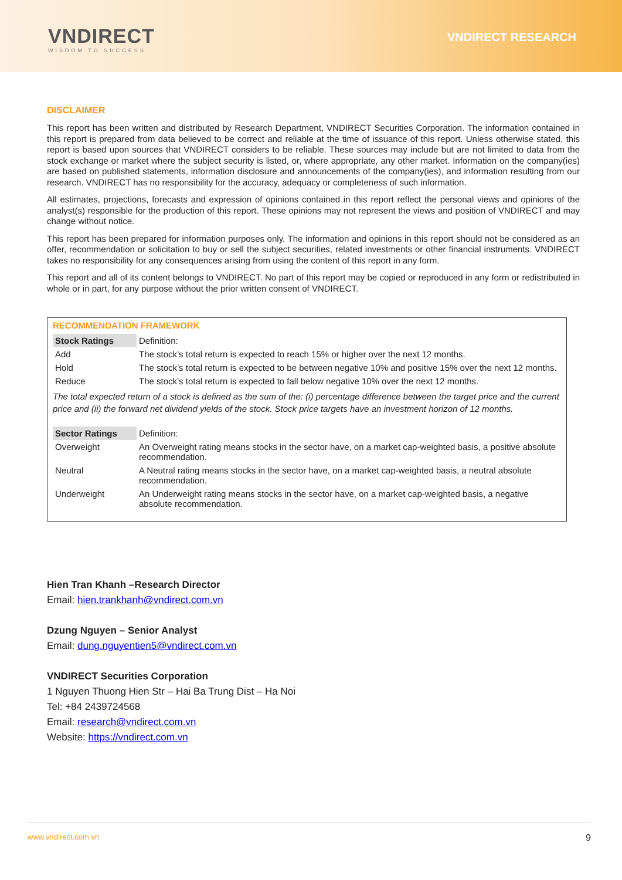VNDIRECT
WISDOM TO SUCCESS
VNDIRECT RESEARCH
DISCLAIMER
This report has been written and distributed by Research Department, VNDIRECT Securities Corporation. The information contained in this report is prepared from data believed to be correct and reliable at the time of issuance of this report. Unless otherwise stated, this report is based upon sources that VNDIRECT considers to be reliable. These sources may include but are not limited to data from the stock exchange or market where the subject security is listed, or, where appropriate, any other market. Information on the company(ies) are based on published statements, information disclosure and announcements of the company(ies), and information resulting from our research. VNDIRECT has no responsibility for the accuracy, adequacy or completeness of such information.
All estimates, projections, forecasts and expression of opinions contained in this report reflect the personal views and opinions of the analyst(s) responsible for the production of this report. These opinions may not represent the views and position of VNDIRECT and may change without notice.
This report has been prepared for information purposes only. The information and opinions in this report should not be considered as an offer, recommendation or solicitation to buy or sell the subject securities, related investments or other financial instruments. VNDIRECT takes no responsibility for any consequences arising from using the content of this report in any form.
This report and all of its content belongs to VNDIRECT. No part of this report may be copied or reproduced in any form or redistributed in whole or in part, for any purpose without the prior written consent of VNDIRECT.
RECOMMENDATION FRAMEWORK
| Stock Ratings | Definition: |
| Add | The stock’s total return is expected to reach 15% or higher over the next 12 months. |
| Hold | The stock’s total return is expected to be between negative 10% and positive 15% over the next 12 months. |
| Reduce | The stock’s total return is expected to fall below negative 10% over the next 12 months. |
| The total expected return of a stock is defined as the sum of the: (i) percentage difference between the target price and the current price and (ii) the forward net dividend yields of the stock. Stock price targets have an investment horizon of 12 months. | |
| Sector Ratings | Definition: |
| Overweight | An Overweight rating means stocks in the sector have, on a market cap-weighted basis, a positive absolute recommendation. |
| Neutral | A Neutral rating means stocks in the sector have, on a market cap-weighted basis, a neutral absolute recommendation. |
| Underweight | An Underweight rating means stocks in the sector have, on a market cap-weighted basis, a negative absolute recommendation. |
Hien Tran Khanh –Research Director
Email: hien.trankhanh@vndirect.com.vn
Dzung Nguyen – Senior Analyst
Email: dung.nguyentien5@vndirect.com.vn
VNDIRECT Securities Corporation
1 Nguyen Thuong Hien Str – Hai Ba Trung Dist – Ha Noi
Tel: +84 2439724568
Email: research@vndirect.com.vn
Website: https://vndirect.com.vn
www.vndirect.com.vn 9